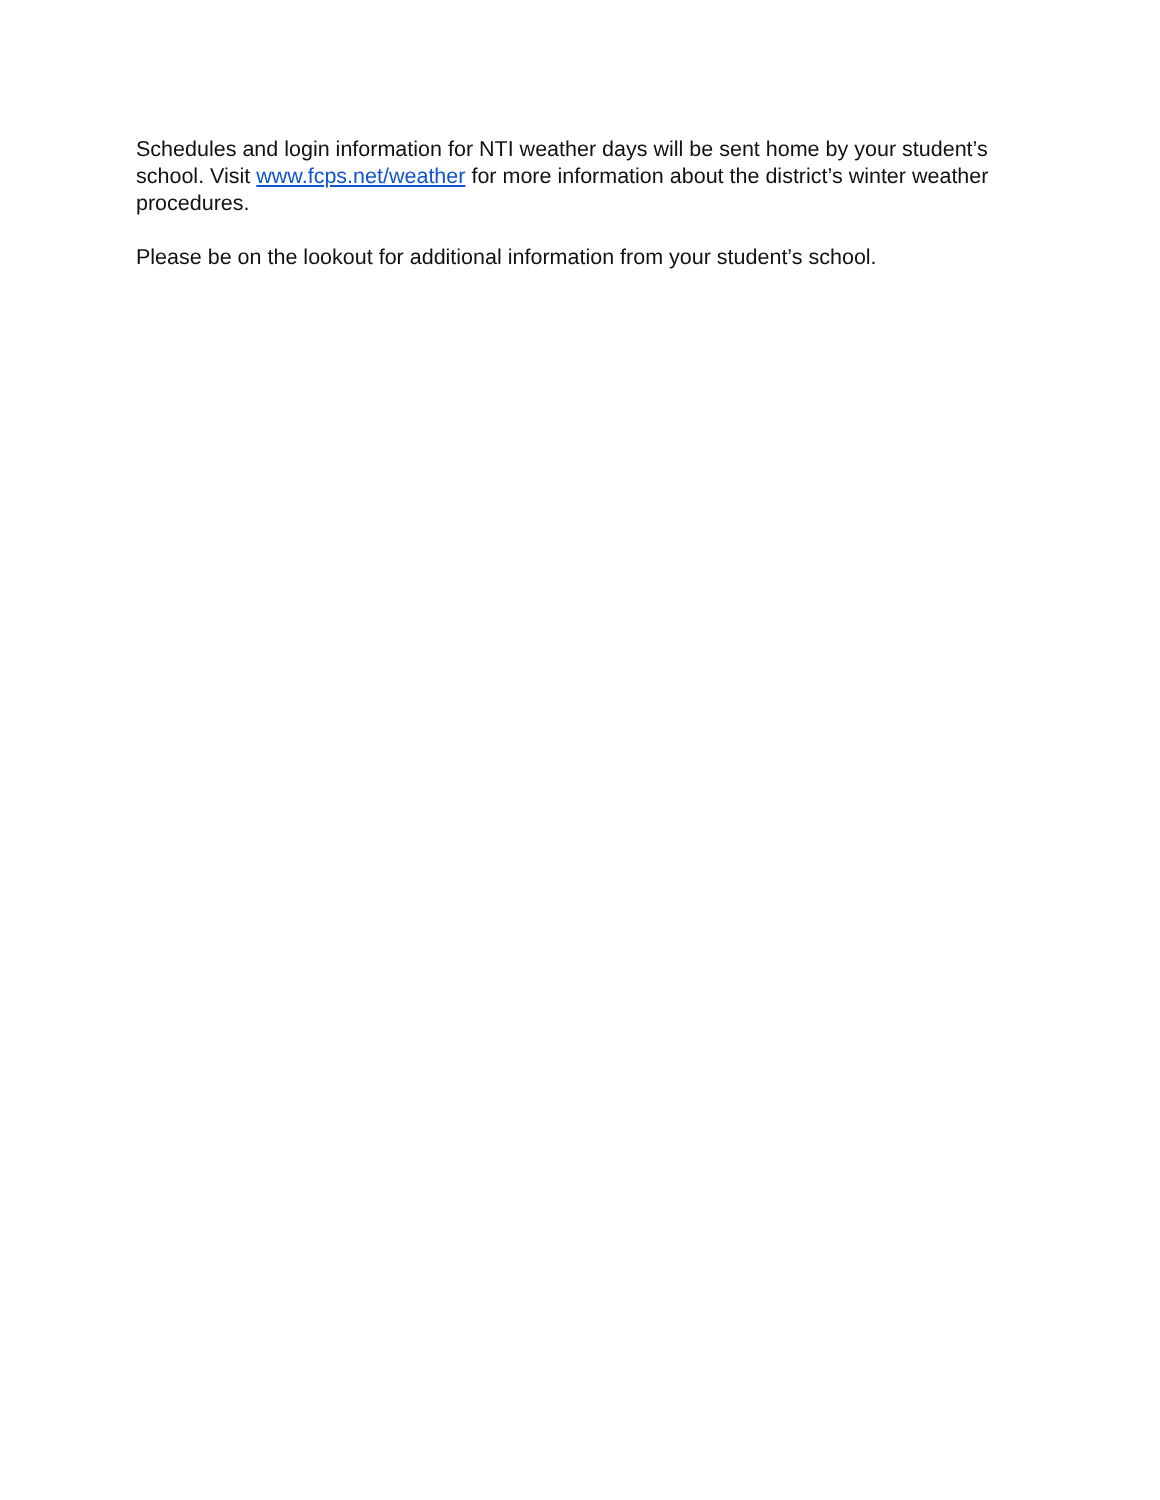Schedules and login information for NTI weather days will be sent home by your student’s school. Visit www.fcps.net/weather for more information about the district’s winter weather procedures.
Please be on the lookout for additional information from your student’s school.